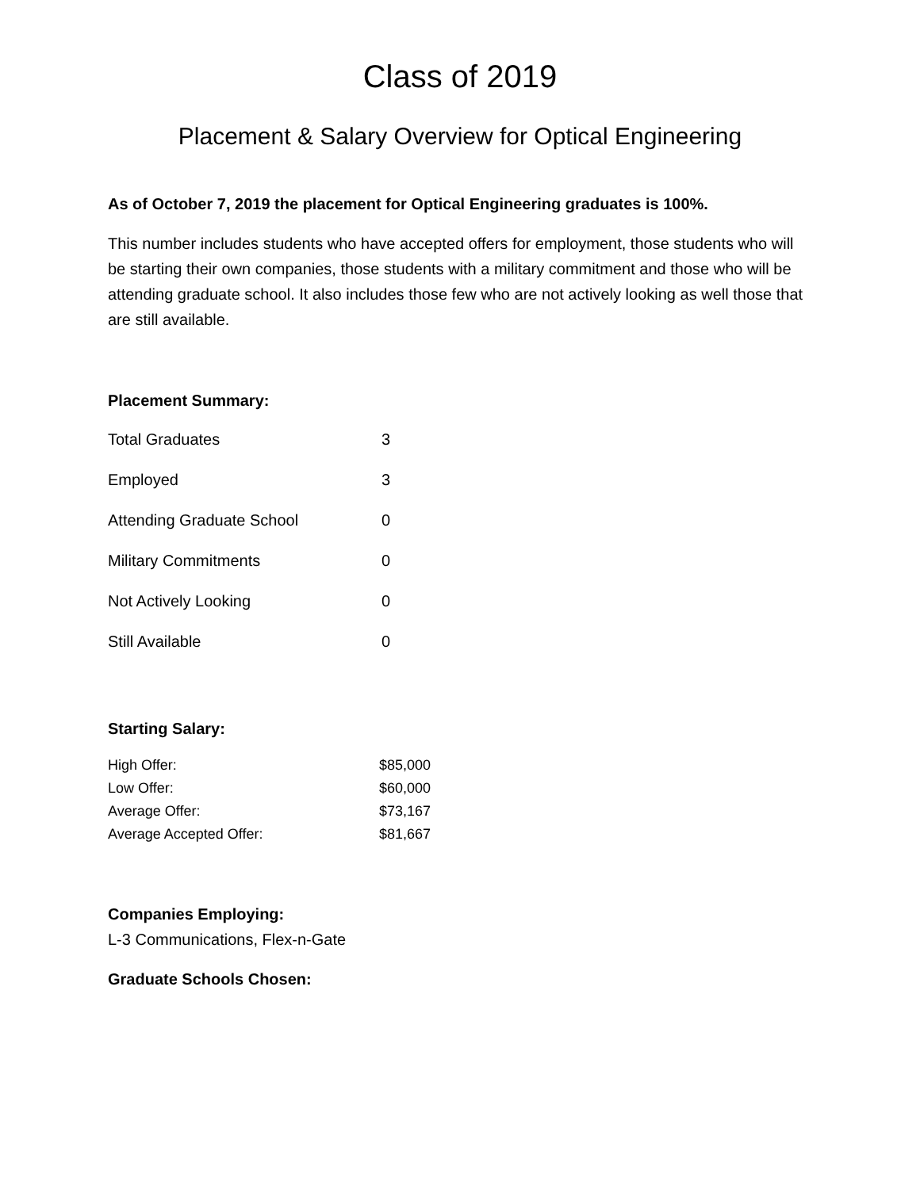Class of 2019
Placement & Salary Overview for Optical Engineering
As of October 7, 2019 the placement for Optical Engineering graduates is 100%.
This number includes students who have accepted offers for employment, those students who will be starting their own companies, those students with a military commitment and those who will be attending graduate school. It also includes those few who are not actively looking as well those that are still available.
Placement Summary:
| Total Graduates | 3 |
| Employed | 3 |
| Attending Graduate School | 0 |
| Military Commitments | 0 |
| Not Actively Looking | 0 |
| Still Available | 0 |
Starting Salary:
| High Offer: | $85,000 |
| Low Offer: | $60,000 |
| Average Offer: | $73,167 |
| Average Accepted Offer: | $81,667 |
Companies Employing:
L-3 Communications, Flex-n-Gate
Graduate Schools Chosen: